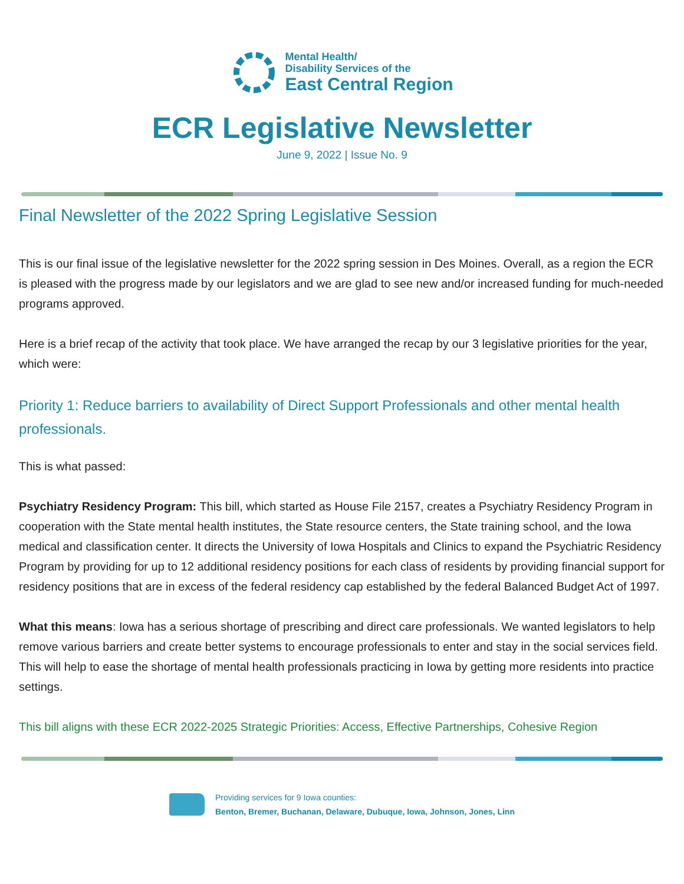Mental Health/
Disability Services of the
East Central Region
ECR Legislative Newsletter
June 9, 2022 | Issue No. 9
Final Newsletter of the 2022 Spring Legislative Session
This is our final issue of the legislative newsletter for the 2022 spring session in Des Moines. Overall, as a region the ECR is pleased with the progress made by our legislators and we are glad to see new and/or increased funding for much-needed programs approved.
Here is a brief recap of the activity that took place. We have arranged the recap by our 3 legislative priorities for the year, which were:
Priority 1: Reduce barriers to availability of Direct Support Professionals and other mental health professionals.
This is what passed:
Psychiatry Residency Program: This bill, which started as House File 2157, creates a Psychiatry Residency Program in cooperation with the State mental health institutes, the State resource centers, the State training school, and the Iowa medical and classification center. It directs the University of Iowa Hospitals and Clinics to expand the Psychiatric Residency Program by providing for up to 12 additional residency positions for each class of residents by providing financial support for residency positions that are in excess of the federal residency cap established by the federal Balanced Budget Act of 1997.
What this means: Iowa has a serious shortage of prescribing and direct care professionals. We wanted legislators to help remove various barriers and create better systems to encourage professionals to enter and stay in the social services field. This will help to ease the shortage of mental health professionals practicing in Iowa by getting more residents into practice settings.
This bill aligns with these ECR 2022-2025 Strategic Priorities: Access, Effective Partnerships, Cohesive Region
Providing services for 9 Iowa counties:
Benton, Bremer, Buchanan, Delaware, Dubuque, Iowa, Johnson, Jones, Linn